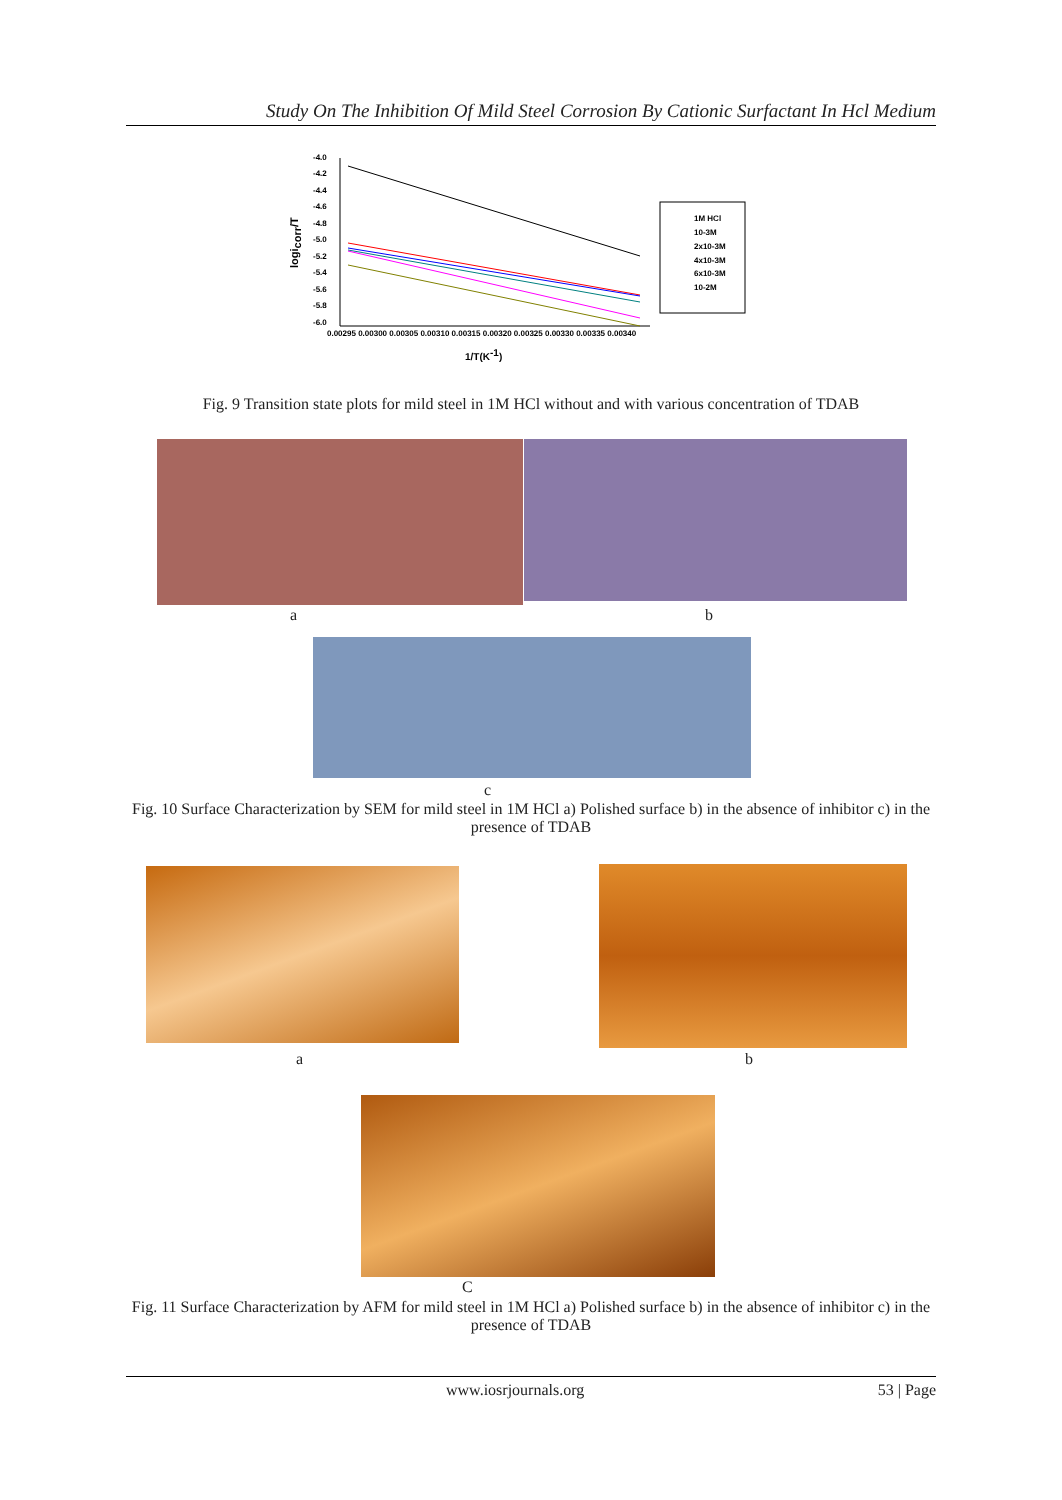Study On The Inhibition Of Mild Steel Corrosion By Cationic Surfactant In Hcl Medium
-4.0
-4.2
-4.4
-4.6
-4.8
-5.0
-5.2
-5.4
-5.6
-5.8
-6.0
0.00295 0.00300 0.00305 0.00310 0.00315 0.00320 0.00325 0.00330 0.00335 0.00340
1/T(K-1)
logicorr/T
1M HCl
10-3M
2x10-3M
4x10-3M
6x10-3M
10-2M
Fig. 9 Transition state plots for mild steel in 1M HCl without and with various concentration of TDAB
a b
c
Fig. 10 Surface Characterization by SEM for mild steel in 1M HCl a) Polished surface b) in the absence of inhibitor c) in the presence of TDAB
a b
C
Fig. 11 Surface Characterization by AFM for mild steel in 1M HCl a) Polished surface b) in the absence of inhibitor c) in the presence of TDAB
www.iosrjournals.org 53 | Page